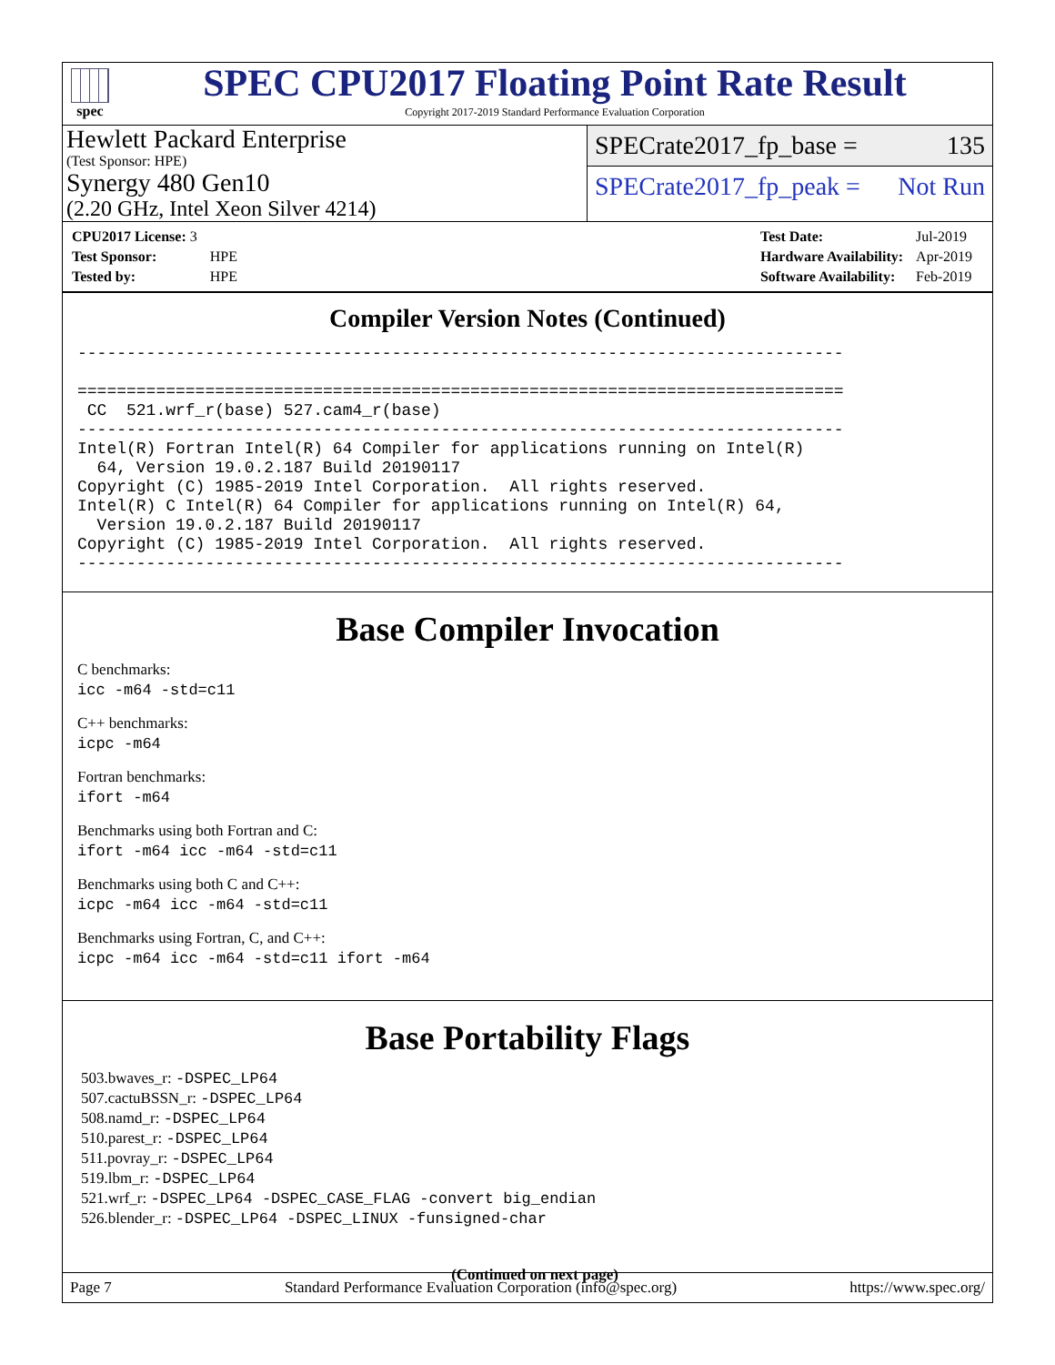spec
SPEC CPU2017 Floating Point Rate Result
Copyright 2017-2019 Standard Performance Evaluation Corporation
Hewlett Packard Enterprise
(Test Sponsor: HPE)
Synergy 480 Gen10
(2.20 GHz, Intel Xeon Silver 4214)
SPECrate2017_fp_base = 135
SPECrate2017_fp_peak = Not Run
| CPU2017 License: 3 | |
| Test Sponsor: | HPE |
| Tested by: | HPE |
| Test Date: | Jul-2019 |
| Hardware Availability: | Apr-2019 |
| Software Availability: | Feb-2019 |
Compiler Version Notes (Continued)
------------------------------------------------------------------------------

==============================================================================
 CC  521.wrf_r(base) 527.cam4_r(base)
------------------------------------------------------------------------------
Intel(R) Fortran Intel(R) 64 Compiler for applications running on Intel(R)
  64, Version 19.0.2.187 Build 20190117
Copyright (C) 1985-2019 Intel Corporation.  All rights reserved.
Intel(R) C Intel(R) 64 Compiler for applications running on Intel(R) 64,
  Version 19.0.2.187 Build 20190117
Copyright (C) 1985-2019 Intel Corporation.  All rights reserved.
------------------------------------------------------------------------------
Base Compiler Invocation
C benchmarks:
icc -m64 -std=c11
C++ benchmarks:
icpc -m64
Fortran benchmarks:
ifort -m64
Benchmarks using both Fortran and C:
ifort -m64 icc -m64 -std=c11
Benchmarks using both C and C++:
icpc -m64 icc -m64 -std=c11
Benchmarks using Fortran, C, and C++:
icpc -m64 icc -m64 -std=c11 ifort -m64
Base Portability Flags
503.bwaves_r: -DSPEC_LP64
507.cactuBSSN_r: -DSPEC_LP64
508.namd_r: -DSPEC_LP64
510.parest_r: -DSPEC_LP64
511.povray_r: -DSPEC_LP64
519.lbm_r: -DSPEC_LP64
521.wrf_r: -DSPEC_LP64 -DSPEC_CASE_FLAG -convert big_endian
526.blender_r: -DSPEC_LP64 -DSPEC_LINUX -funsigned-char
(Continued on next page)
Page 7 Standard Performance Evaluation Corporation (info@spec.org) https://www.spec.org/